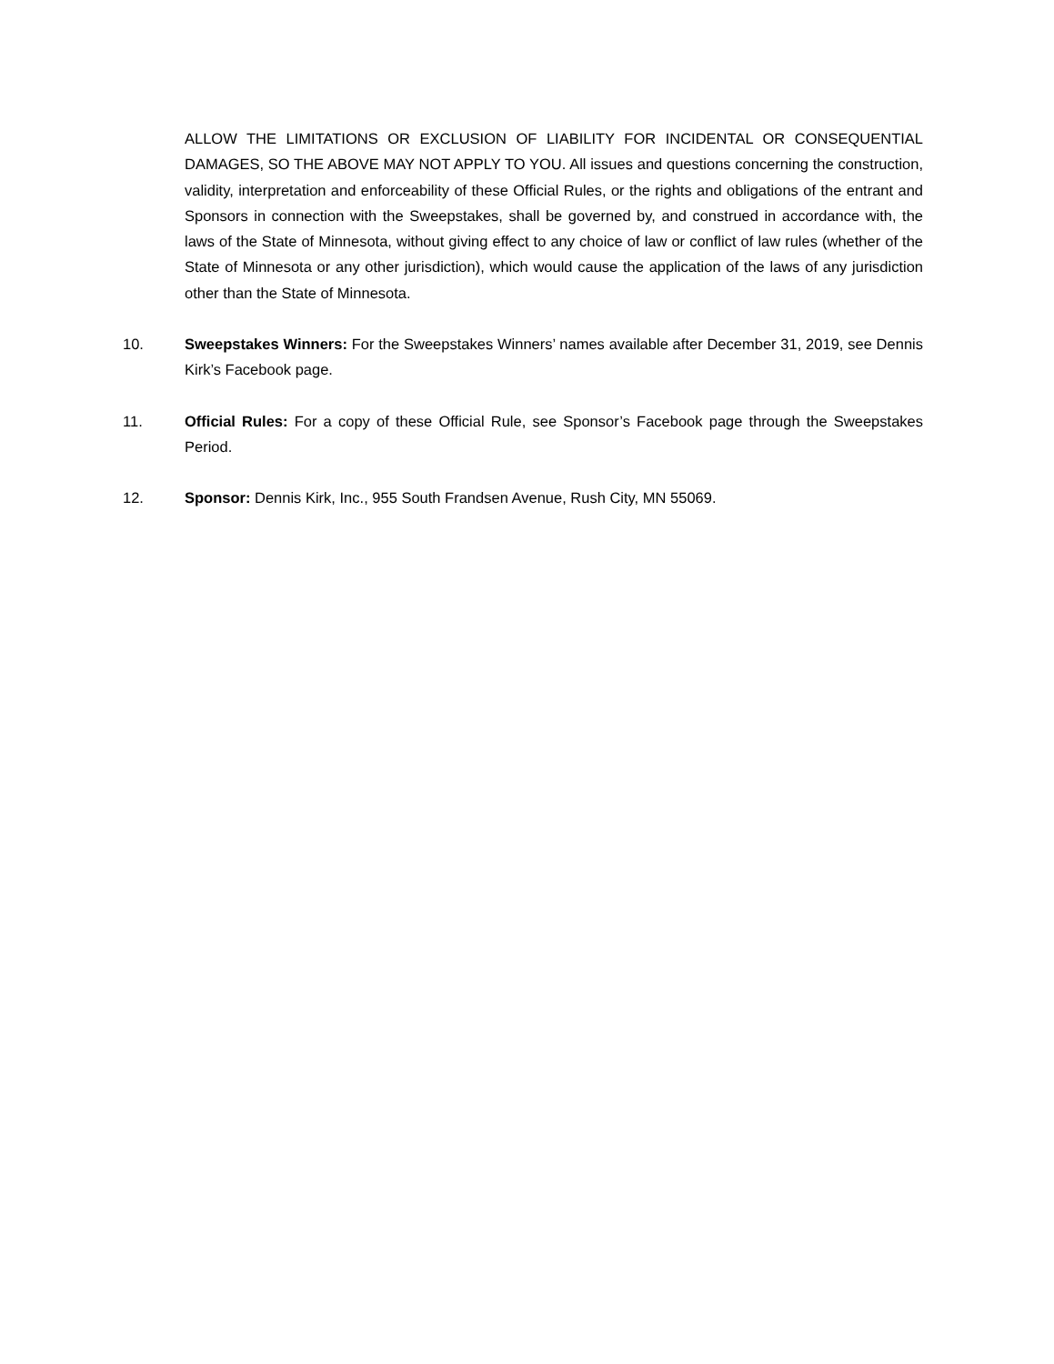ALLOW THE LIMITATIONS OR EXCLUSION OF LIABILITY FOR INCIDENTAL OR CONSEQUENTIAL DAMAGES, SO THE ABOVE MAY NOT APPLY TO YOU. All issues and questions concerning the construction, validity, interpretation and enforceability of these Official Rules, or the rights and obligations of the entrant and Sponsors in connection with the Sweepstakes, shall be governed by, and construed in accordance with, the laws of the State of Minnesota, without giving effect to any choice of law or conflict of law rules (whether of the State of Minnesota or any other jurisdiction), which would cause the application of the laws of any jurisdiction other than the State of Minnesota.
10. Sweepstakes Winners: For the Sweepstakes Winners’ names available after December 31, 2019, see Dennis Kirk’s Facebook page.
11. Official Rules: For a copy of these Official Rule, see Sponsor’s Facebook page through the Sweepstakes Period.
12. Sponsor: Dennis Kirk, Inc., 955 South Frandsen Avenue, Rush City, MN 55069.